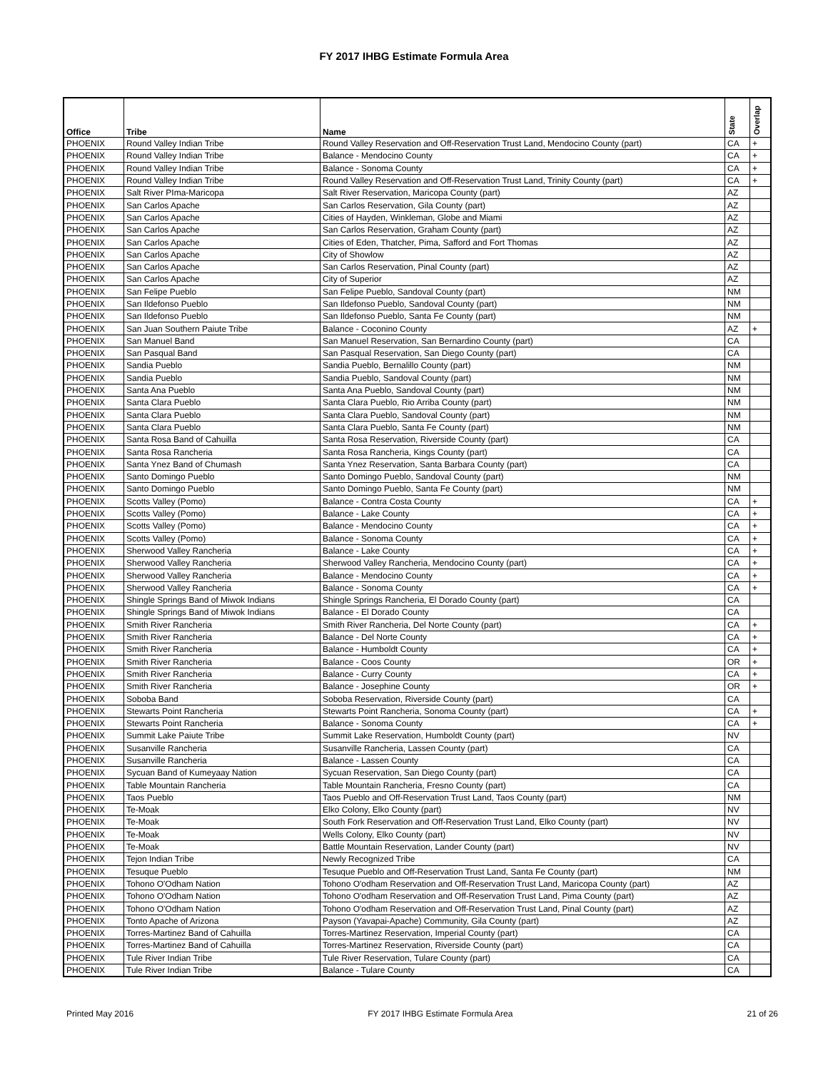FY 2017 IHBG Estimate Formula Area
| Office | Tribe | Name | State | Overlap |
| --- | --- | --- | --- | --- |
| PHOENIX | Round Valley Indian Tribe | Round Valley Reservation and Off-Reservation Trust Land, Mendocino County (part) | CA | + |
| PHOENIX | Round Valley Indian Tribe | Balance - Mendocino County | CA | + |
| PHOENIX | Round Valley Indian Tribe | Balance - Sonoma County | CA | + |
| PHOENIX | Round Valley Indian Tribe | Round Valley Reservation and Off-Reservation Trust Land, Trinity County (part) | CA | + |
| PHOENIX | Salt River PIma-Maricopa | Salt River Reservation, Maricopa County (part) | AZ | |
| PHOENIX | San Carlos Apache | San Carlos Reservation, Gila County (part) | AZ | |
| PHOENIX | San Carlos Apache | Cities of Hayden, Winkleman, Globe and Miami | AZ | |
| PHOENIX | San Carlos Apache | San Carlos Reservation, Graham County (part) | AZ | |
| PHOENIX | San Carlos Apache | Cities of Eden, Thatcher, Pima, Safford and Fort Thomas | AZ | |
| PHOENIX | San Carlos Apache | City of Showlow | AZ | |
| PHOENIX | San Carlos Apache | San Carlos Reservation, Pinal County (part) | AZ | |
| PHOENIX | San Carlos Apache | City of Superior | AZ | |
| PHOENIX | San Felipe Pueblo | San Felipe Pueblo, Sandoval County (part) | NM | |
| PHOENIX | San Ildefonso Pueblo | San Ildefonso Pueblo, Sandoval County (part) | NM | |
| PHOENIX | San Ildefonso Pueblo | San Ildefonso Pueblo, Santa Fe County (part) | NM | |
| PHOENIX | San Juan Southern Paiute Tribe | Balance - Coconino County | AZ | + |
| PHOENIX | San Manuel Band | San Manuel Reservation, San Bernardino County (part) | CA | |
| PHOENIX | San Pasqual Band | San Pasqual Reservation, San Diego County (part) | CA | |
| PHOENIX | Sandia Pueblo | Sandia Pueblo, Bernalillo County (part) | NM | |
| PHOENIX | Sandia Pueblo | Sandia Pueblo, Sandoval County (part) | NM | |
| PHOENIX | Santa Ana Pueblo | Santa Ana Pueblo, Sandoval County (part) | NM | |
| PHOENIX | Santa Clara Pueblo | Santa Clara Pueblo, Rio Arriba County (part) | NM | |
| PHOENIX | Santa Clara Pueblo | Santa Clara Pueblo, Sandoval County (part) | NM | |
| PHOENIX | Santa Clara Pueblo | Santa Clara Pueblo, Santa Fe County (part) | NM | |
| PHOENIX | Santa Rosa Band of Cahuilla | Santa Rosa Reservation, Riverside County (part) | CA | |
| PHOENIX | Santa Rosa Rancheria | Santa Rosa Rancheria, Kings County (part) | CA | |
| PHOENIX | Santa Ynez Band of Chumash | Santa Ynez Reservation, Santa Barbara County (part) | CA | |
| PHOENIX | Santo Domingo Pueblo | Santo Domingo Pueblo, Sandoval County (part) | NM | |
| PHOENIX | Santo Domingo Pueblo | Santo Domingo Pueblo, Santa Fe County (part) | NM | |
| PHOENIX | Scotts Valley (Pomo) | Balance - Contra Costa County | CA | + |
| PHOENIX | Scotts Valley (Pomo) | Balance - Lake County | CA | + |
| PHOENIX | Scotts Valley (Pomo) | Balance - Mendocino County | CA | + |
| PHOENIX | Scotts Valley (Pomo) | Balance - Sonoma County | CA | + |
| PHOENIX | Sherwood Valley Rancheria | Balance - Lake County | CA | + |
| PHOENIX | Sherwood Valley Rancheria | Sherwood Valley Rancheria, Mendocino County (part) | CA | + |
| PHOENIX | Sherwood Valley Rancheria | Balance - Mendocino County | CA | + |
| PHOENIX | Sherwood Valley Rancheria | Balance - Sonoma County | CA | + |
| PHOENIX | Shingle Springs Band of Miwok Indians | Shingle Springs Rancheria, El Dorado County (part) | CA | |
| PHOENIX | Shingle Springs Band of Miwok Indians | Balance - El Dorado County | CA | |
| PHOENIX | Smith River Rancheria | Smith River Rancheria, Del Norte County (part) | CA | + |
| PHOENIX | Smith River Rancheria | Balance - Del Norte County | CA | + |
| PHOENIX | Smith River Rancheria | Balance - Humboldt County | CA | + |
| PHOENIX | Smith River Rancheria | Balance - Coos County | OR | + |
| PHOENIX | Smith River Rancheria | Balance - Curry County | CA | + |
| PHOENIX | Smith River Rancheria | Balance - Josephine County | OR | + |
| PHOENIX | Soboba Band | Soboba Reservation, Riverside County (part) | CA | |
| PHOENIX | Stewarts Point Rancheria | Stewarts Point Rancheria, Sonoma County (part) | CA | + |
| PHOENIX | Stewarts Point Rancheria | Balance - Sonoma County | CA | + |
| PHOENIX | Summit Lake Paiute Tribe | Summit Lake Reservation, Humboldt County (part) | NV | |
| PHOENIX | Susanville Rancheria | Susanville Rancheria, Lassen County (part) | CA | |
| PHOENIX | Susanville Rancheria | Balance - Lassen County | CA | |
| PHOENIX | Sycuan Band of Kumeyaay Nation | Sycuan Reservation, San Diego County (part) | CA | |
| PHOENIX | Table Mountain Rancheria | Table Mountain Rancheria, Fresno County (part) | CA | |
| PHOENIX | Taos Pueblo | Taos Pueblo and Off-Reservation Trust Land, Taos County (part) | NM | |
| PHOENIX | Te-Moak | Elko Colony, Elko County (part) | NV | |
| PHOENIX | Te-Moak | South Fork Reservation and Off-Reservation Trust Land, Elko County (part) | NV | |
| PHOENIX | Te-Moak | Wells Colony, Elko County (part) | NV | |
| PHOENIX | Te-Moak | Battle Mountain Reservation, Lander County (part) | NV | |
| PHOENIX | Tejon Indian Tribe | Newly Recognized Tribe | CA | |
| PHOENIX | Tesuque Pueblo | Tesuque Pueblo and Off-Reservation Trust Land, Santa Fe County (part) | NM | |
| PHOENIX | Tohono O'Odham Nation | Tohono O'odham Reservation and Off-Reservation Trust Land, Maricopa County (part) | AZ | |
| PHOENIX | Tohono O'Odham Nation | Tohono O'odham Reservation and Off-Reservation Trust Land, Pima County (part) | AZ | |
| PHOENIX | Tohono O'Odham Nation | Tohono O'odham Reservation and Off-Reservation Trust Land, Pinal County (part) | AZ | |
| PHOENIX | Tonto Apache of Arizona | Payson (Yavapai-Apache) Community, Gila County (part) | AZ | |
| PHOENIX | Torres-Martinez Band of Cahuilla | Torres-Martinez Reservation, Imperial County (part) | CA | |
| PHOENIX | Torres-Martinez Band of Cahuilla | Torres-Martinez Reservation, Riverside County (part) | CA | |
| PHOENIX | Tule River Indian Tribe | Tule River Reservation, Tulare County (part) | CA | |
| PHOENIX | Tule River Indian Tribe | Balance - Tulare County | CA | |
Printed May 2016 FY 2017 IHBG Estimate Formula Area 21 of 26